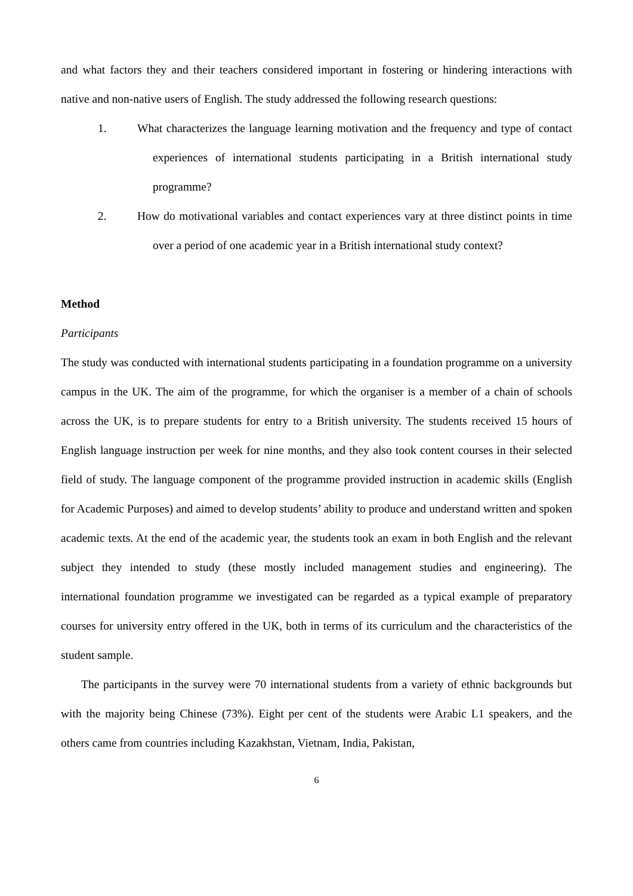and what factors they and their teachers considered important in fostering or hindering interactions with native and non-native users of English. The study addressed the following research questions:
1. What characterizes the language learning motivation and the frequency and type of contact experiences of international students participating in a British international study programme?
2. How do motivational variables and contact experiences vary at three distinct points in time over a period of one academic year in a British international study context?
Method
Participants
The study was conducted with international students participating in a foundation programme on a university campus in the UK. The aim of the programme, for which the organiser is a member of a chain of schools across the UK, is to prepare students for entry to a British university. The students received 15 hours of English language instruction per week for nine months, and they also took content courses in their selected field of study. The language component of the programme provided instruction in academic skills (English for Academic Purposes) and aimed to develop students’ ability to produce and understand written and spoken academic texts. At the end of the academic year, the students took an exam in both English and the relevant subject they intended to study (these mostly included management studies and engineering). The international foundation programme we investigated can be regarded as a typical example of preparatory courses for university entry offered in the UK, both in terms of its curriculum and the characteristics of the student sample.
The participants in the survey were 70 international students from a variety of ethnic backgrounds but with the majority being Chinese (73%). Eight per cent of the students were Arabic L1 speakers, and the others came from countries including Kazakhstan, Vietnam, India, Pakistan,
6